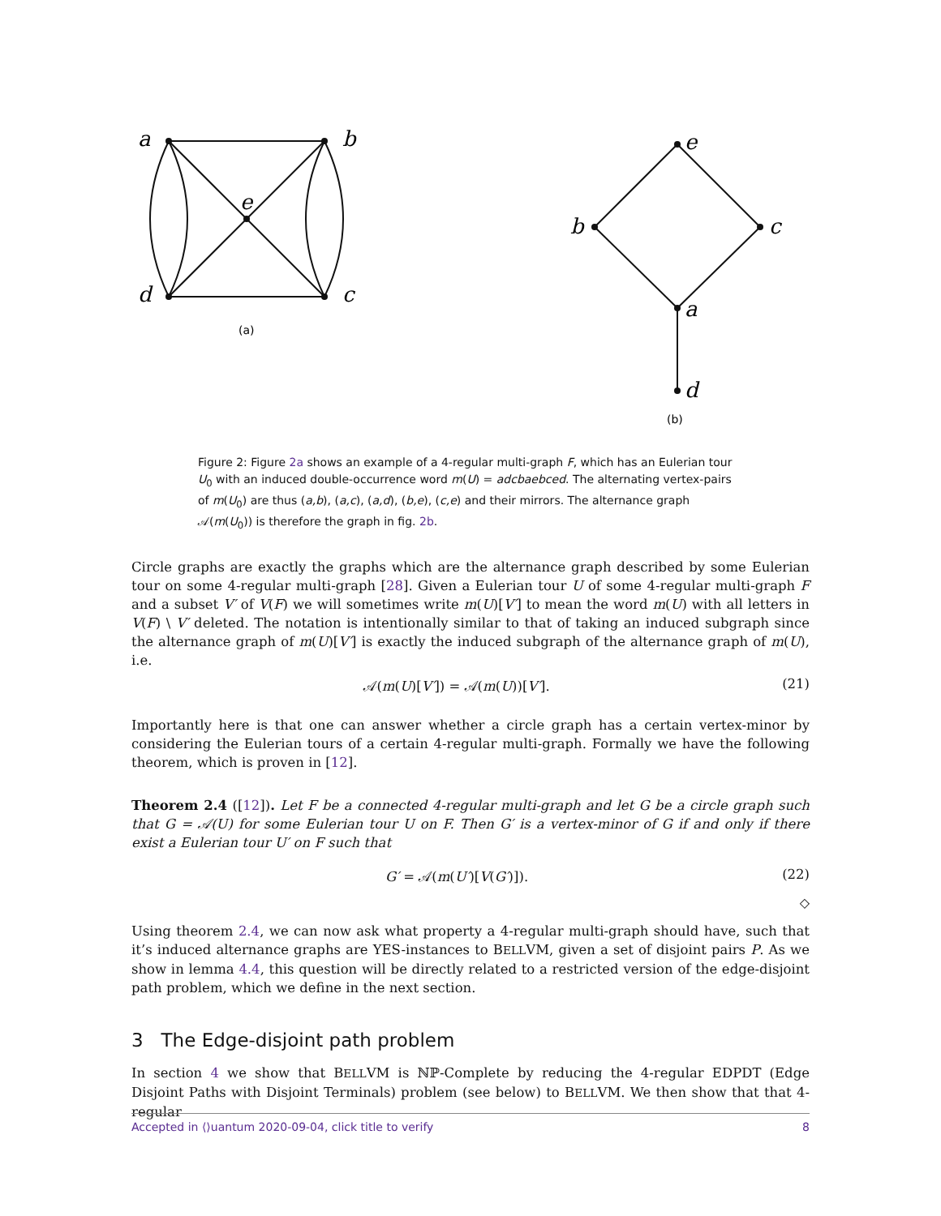a
b
d
c
e
(a)
e
b
c
a
d
(b)
Figure 2: Figure 2a shows an example of a 4-regular multi-graph F, which has an Eulerian tour U<sub>0</sub> with an induced double-occurrence word m(U) = adcbaebced. The alternating vertex-pairs of m(U<sub>0</sub>) are thus (a,b), (a,c), (a,d), (b,e), (c,e) and their mirrors. The alternance graph 𝒜(m(U<sub>0</sub>)) is therefore the graph in fig. 2b.
Circle graphs are exactly the graphs which are the alternance graph described by some Eulerian tour on some 4-regular multi-graph [28]. Given a Eulerian tour U of some 4-regular multi-graph F and a subset V′ of V(F) we will sometimes write m(U)[V′] to mean the word m(U) with all letters in V(F) \ V′ deleted. The notation is intentionally similar to that of taking an induced subgraph since the alternance graph of m(U)[V′] is exactly the induced subgraph of the alternance graph of m(U), i.e.
𝒜(m(U)[V′]) = 𝒜(m(U))[V′]. (21)
Importantly here is that one can answer whether a circle graph has a certain vertex-minor by considering the Eulerian tours of a certain 4-regular multi-graph. Formally we have the following theorem, which is proven in [12].
Theorem 2.4 ([12]). Let F be a connected 4-regular multi-graph and let G be a circle graph such that G = 𝒜(U) for some Eulerian tour U on F. Then G′ is a vertex-minor of G if and only if there exist a Eulerian tour U′ on F such that
G′ = 𝒜(m(U′)[V(G′)]). (22)
◇
Using theorem 2.4, we can now ask what property a 4-regular multi-graph should have, such that it’s induced alternance graphs are YES-instances to BELLVM, given a set of disjoint pairs P. As we show in lemma 4.4, this question will be directly related to a restricted version of the edge-disjoint path problem, which we define in the next section.
3 The Edge-disjoint path problem
In section 4 we show that BELLVM is ℕℙ-Complete by reducing the 4-regular EDPDT (Edge Disjoint Paths with Disjoint Terminals) problem (see below) to BELLVM. We then show that that 4-regular
Accepted in ⟨⟩uantum 2020-09-04, click title to verify 8